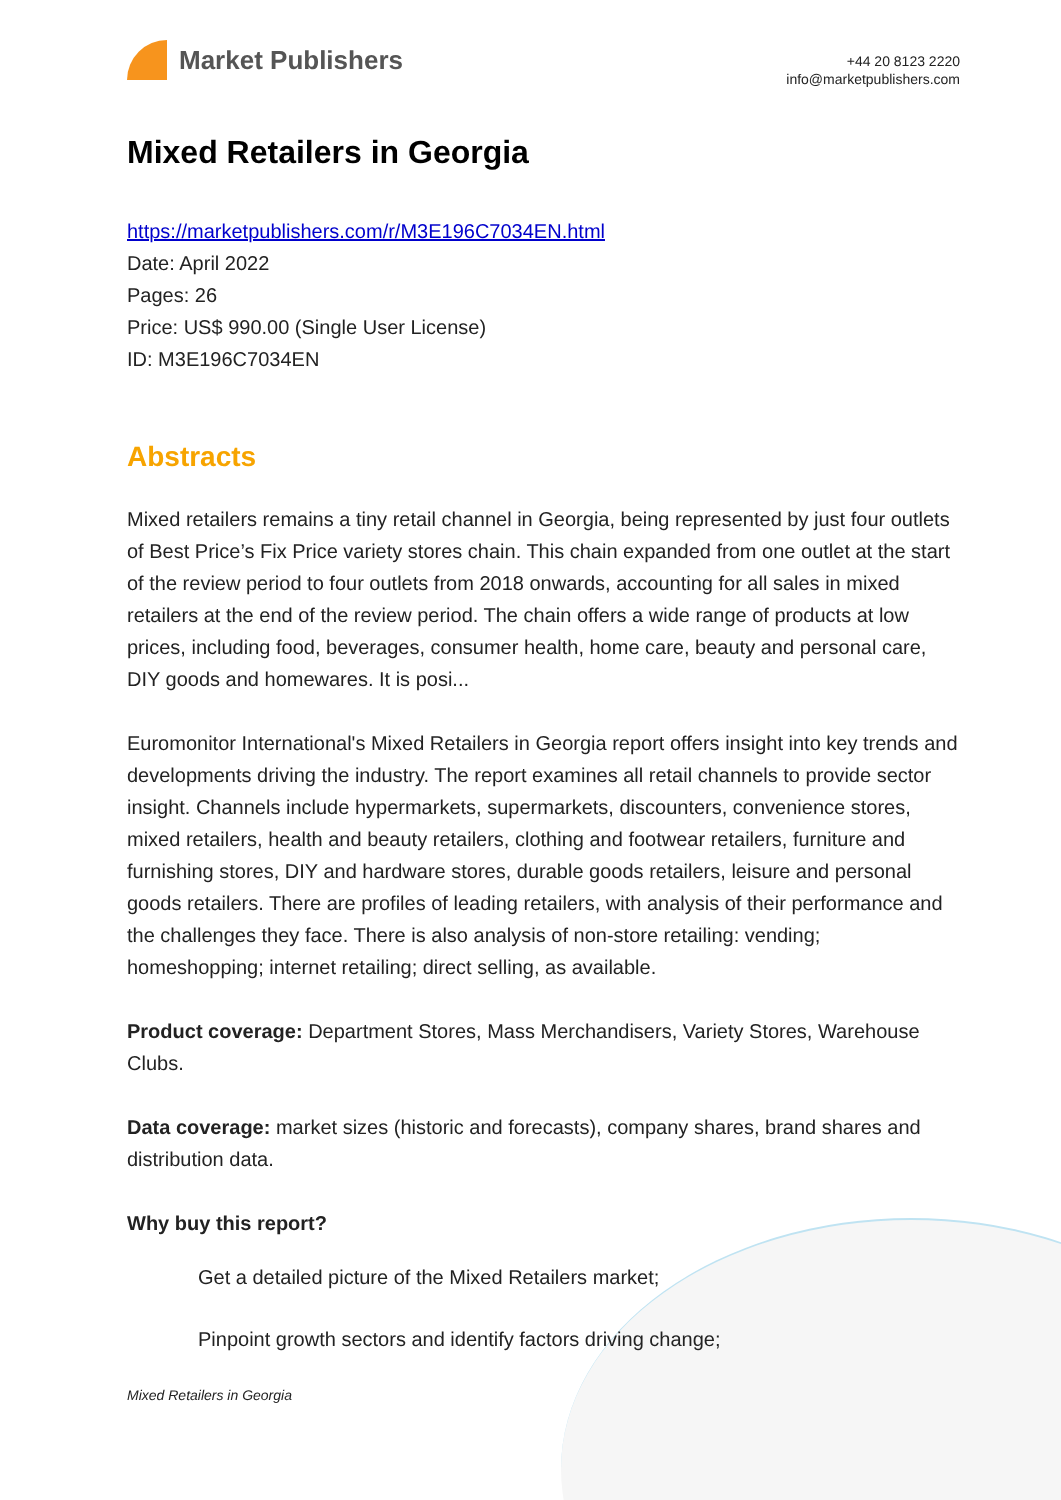Market Publishers
+44 20 8123 2220
info@marketpublishers.com
Mixed Retailers in Georgia
https://marketpublishers.com/r/M3E196C7034EN.html
Date: April 2022
Pages: 26
Price: US$ 990.00 (Single User License)
ID: M3E196C7034EN
Abstracts
Mixed retailers remains a tiny retail channel in Georgia, being represented by just four outlets of Best Price’s Fix Price variety stores chain. This chain expanded from one outlet at the start of the review period to four outlets from 2018 onwards, accounting for all sales in mixed retailers at the end of the review period. The chain offers a wide range of products at low prices, including food, beverages, consumer health, home care, beauty and personal care, DIY goods and homewares. It is posi...
Euromonitor International's Mixed Retailers in Georgia report offers insight into key trends and developments driving the industry. The report examines all retail channels to provide sector insight. Channels include hypermarkets, supermarkets, discounters, convenience stores, mixed retailers, health and beauty retailers, clothing and footwear retailers, furniture and furnishing stores, DIY and hardware stores, durable goods retailers, leisure and personal goods retailers. There are profiles of leading retailers, with analysis of their performance and the challenges they face. There is also analysis of non-store retailing: vending; homeshopping; internet retailing; direct selling, as available.
Product coverage: Department Stores, Mass Merchandisers, Variety Stores, Warehouse Clubs.
Data coverage: market sizes (historic and forecasts), company shares, brand shares and distribution data.
Why buy this report?
Get a detailed picture of the Mixed Retailers market;
Pinpoint growth sectors and identify factors driving change;
Mixed Retailers in Georgia